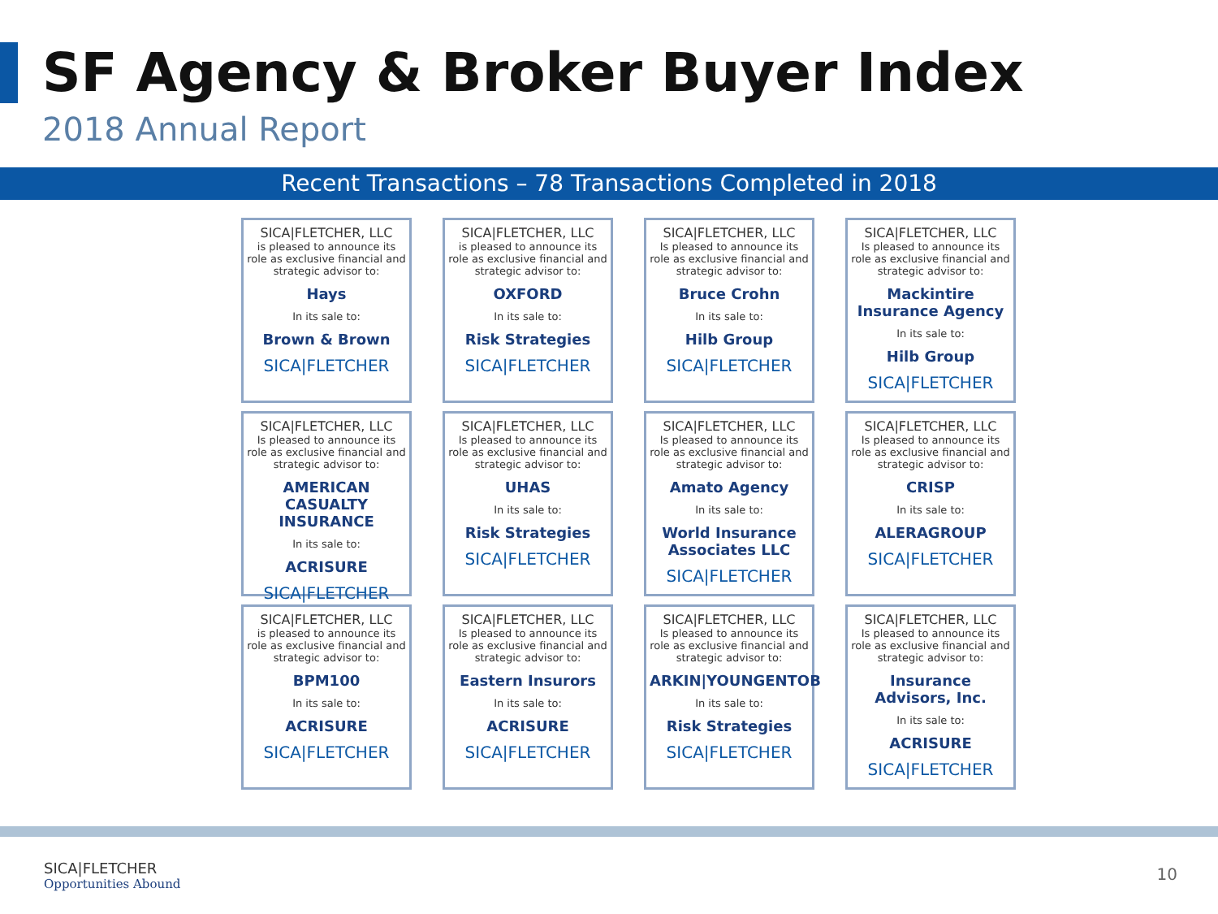SF Agency & Broker Buyer Index
2018 Annual Report
Recent Transactions – 78 Transactions Completed in 2018
SICA|FLETCHER, LLC
is pleased to announce its role as exclusive financial and strategic advisor to:
Hays
In its sale to:
Brown & Brown
SICA|FLETCHER
SICA|FLETCHER, LLC
is pleased to announce its role as exclusive financial and strategic advisor to:
OXFORD
In its sale to:
Risk Strategies
SICA|FLETCHER
SICA|FLETCHER, LLC
Is pleased to announce its role as exclusive financial and strategic advisor to:
Bruce Crohn
In its sale to:
Hilb Group
SICA|FLETCHER
SICA|FLETCHER, LLC
Is pleased to announce its role as exclusive financial and strategic advisor to:
Mackintire Insurance Agency
In its sale to:
Hilb Group
SICA|FLETCHER
SICA|FLETCHER, LLC
Is pleased to announce its role as exclusive financial and strategic advisor to:
AMERICAN CASUALTY INSURANCE
In its sale to:
ACRISURE
SICA|FLETCHER
SICA|FLETCHER, LLC
Is pleased to announce its role as exclusive financial and strategic advisor to:
UHAS
In its sale to:
Risk Strategies
SICA|FLETCHER
SICA|FLETCHER, LLC
Is pleased to announce its role as exclusive financial and strategic advisor to:
Amato Agency
In its sale to:
World Insurance Associates LLC
SICA|FLETCHER
SICA|FLETCHER, LLC
Is pleased to announce its role as exclusive financial and strategic advisor to:
CRISP
In its sale to:
ALERAGROUP
SICA|FLETCHER
SICA|FLETCHER, LLC
is pleased to announce its role as exclusive financial and strategic advisor to:
BPM100
In its sale to:
ACRISURE
SICA|FLETCHER
SICA|FLETCHER, LLC
Is pleased to announce its role as exclusive financial and strategic advisor to:
Eastern Insurors
In its sale to:
ACRISURE
SICA|FLETCHER
SICA|FLETCHER, LLC
Is pleased to announce its role as exclusive financial and strategic advisor to:
ARKIN|YOUNGENTOB
In its sale to:
Risk Strategies
SICA|FLETCHER
SICA|FLETCHER, LLC
Is pleased to announce its role as exclusive financial and strategic advisor to:
Insurance Advisors, Inc.
In its sale to:
ACRISURE
SICA|FLETCHER
SICA|FLETCHER
Opportunities Abound
10